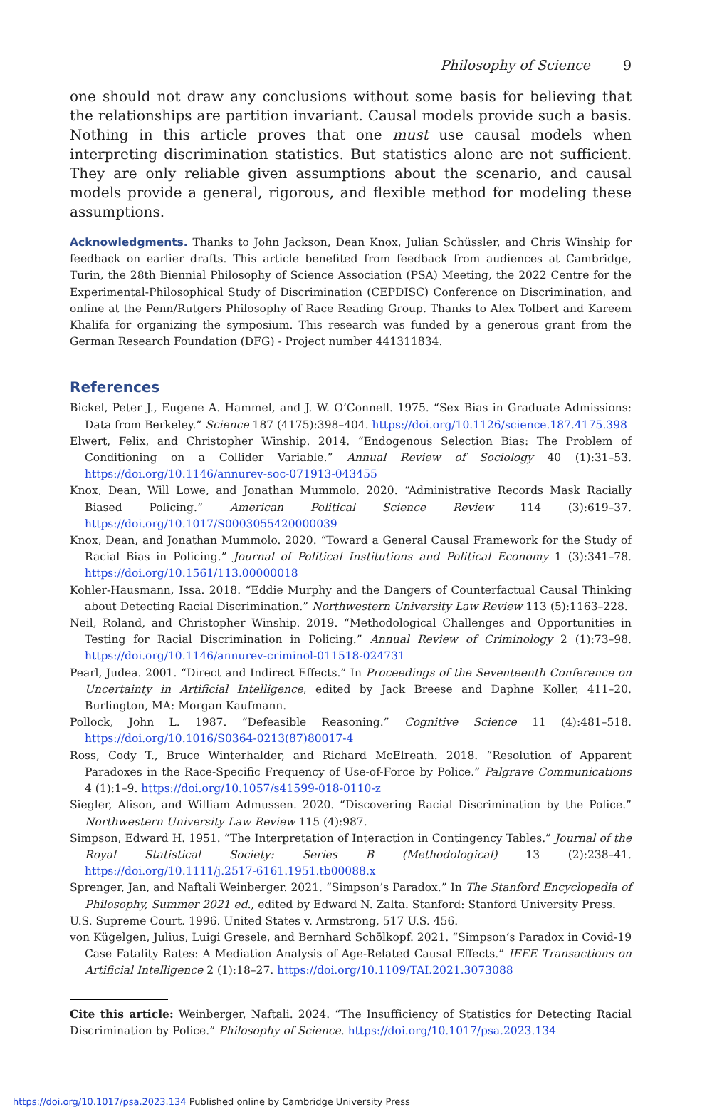Philosophy of Science 9
one should not draw any conclusions without some basis for believing that the relationships are partition invariant. Causal models provide such a basis. Nothing in this article proves that one must use causal models when interpreting discrimination statistics. But statistics alone are not sufficient. They are only reliable given assumptions about the scenario, and causal models provide a general, rigorous, and flexible method for modeling these assumptions.
Acknowledgments. Thanks to John Jackson, Dean Knox, Julian Schüssler, and Chris Winship for feedback on earlier drafts. This article benefited from feedback from audiences at Cambridge, Turin, the 28th Biennial Philosophy of Science Association (PSA) Meeting, the 2022 Centre for the Experimental-Philosophical Study of Discrimination (CEPDISC) Conference on Discrimination, and online at the Penn/Rutgers Philosophy of Race Reading Group. Thanks to Alex Tolbert and Kareem Khalifa for organizing the symposium. This research was funded by a generous grant from the German Research Foundation (DFG) - Project number 441311834.
References
Bickel, Peter J., Eugene A. Hammel, and J. W. O’Connell. 1975. “Sex Bias in Graduate Admissions: Data from Berkeley.” Science 187 (4175):398–404. https://doi.org/10.1126/science.187.4175.398
Elwert, Felix, and Christopher Winship. 2014. “Endogenous Selection Bias: The Problem of Conditioning on a Collider Variable.” Annual Review of Sociology 40 (1):31–53. https://doi.org/10.1146/annurev-soc-071913-043455
Knox, Dean, Will Lowe, and Jonathan Mummolo. 2020. “Administrative Records Mask Racially Biased Policing.” American Political Science Review 114 (3):619–37. https://doi.org/10.1017/S0003055420000039
Knox, Dean, and Jonathan Mummolo. 2020. “Toward a General Causal Framework for the Study of Racial Bias in Policing.” Journal of Political Institutions and Political Economy 1 (3):341–78. https://doi.org/10.1561/113.00000018
Kohler-Hausmann, Issa. 2018. “Eddie Murphy and the Dangers of Counterfactual Causal Thinking about Detecting Racial Discrimination.” Northwestern University Law Review 113 (5):1163–228.
Neil, Roland, and Christopher Winship. 2019. “Methodological Challenges and Opportunities in Testing for Racial Discrimination in Policing.” Annual Review of Criminology 2 (1):73–98. https://doi.org/10.1146/annurev-criminol-011518-024731
Pearl, Judea. 2001. “Direct and Indirect Effects.” In Proceedings of the Seventeenth Conference on Uncertainty in Artificial Intelligence, edited by Jack Breese and Daphne Koller, 411–20. Burlington, MA: Morgan Kaufmann.
Pollock, John L. 1987. “Defeasible Reasoning.” Cognitive Science 11 (4):481–518. https://doi.org/10.1016/S0364-0213(87)80017-4
Ross, Cody T., Bruce Winterhalder, and Richard McElreath. 2018. “Resolution of Apparent Paradoxes in the Race-Specific Frequency of Use-of-Force by Police.” Palgrave Communications 4 (1):1–9. https://doi.org/10.1057/s41599-018-0110-z
Siegler, Alison, and William Admussen. 2020. “Discovering Racial Discrimination by the Police.” Northwestern University Law Review 115 (4):987.
Simpson, Edward H. 1951. “The Interpretation of Interaction in Contingency Tables.” Journal of the Royal Statistical Society: Series B (Methodological) 13 (2):238–41. https://doi.org/10.1111/j.2517-6161.1951.tb00088.x
Sprenger, Jan, and Naftali Weinberger. 2021. “Simpson’s Paradox.” In The Stanford Encyclopedia of Philosophy, Summer 2021 ed., edited by Edward N. Zalta. Stanford: Stanford University Press.
U.S. Supreme Court. 1996. United States v. Armstrong, 517 U.S. 456.
von Kügelgen, Julius, Luigi Gresele, and Bernhard Schölkopf. 2021. “Simpson’s Paradox in Covid-19 Case Fatality Rates: A Mediation Analysis of Age-Related Causal Effects.” IEEE Transactions on Artificial Intelligence 2 (1):18–27. https://doi.org/10.1109/TAI.2021.3073088
Cite this article: Weinberger, Naftali. 2024. “The Insufficiency of Statistics for Detecting Racial Discrimination by Police.” Philosophy of Science. https://doi.org/10.1017/psa.2023.134
https://doi.org/10.1017/psa.2023.134 Published online by Cambridge University Press